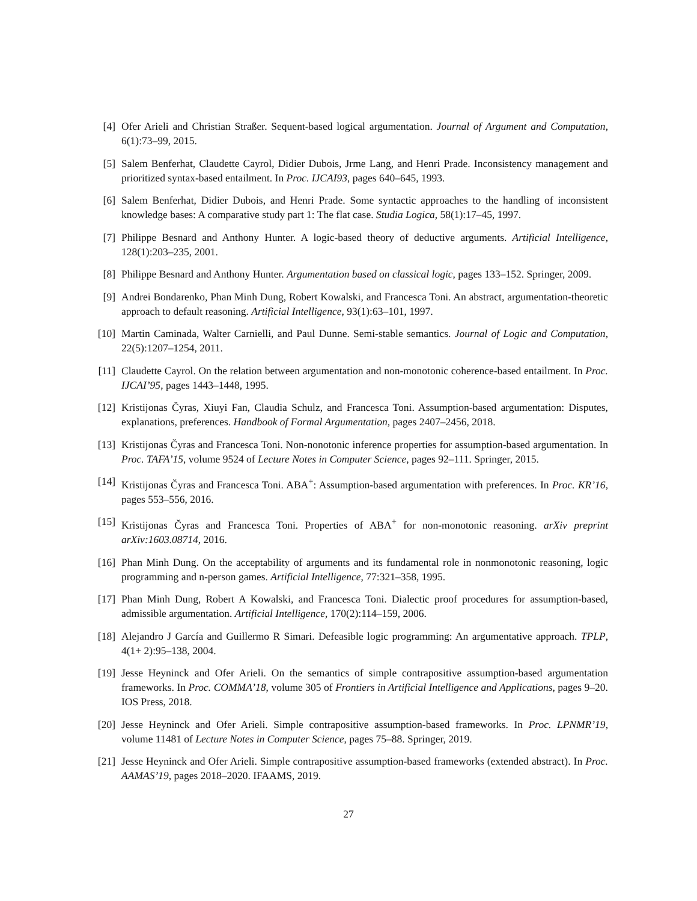[4] Ofer Arieli and Christian Straßer. Sequent-based logical argumentation. Journal of Argument and Computation, 6(1):73–99, 2015.
[5] Salem Benferhat, Claudette Cayrol, Didier Dubois, Jrme Lang, and Henri Prade. Inconsistency management and prioritized syntax-based entailment. In Proc. IJCAI93, pages 640–645, 1993.
[6] Salem Benferhat, Didier Dubois, and Henri Prade. Some syntactic approaches to the handling of inconsistent knowledge bases: A comparative study part 1: The flat case. Studia Logica, 58(1):17–45, 1997.
[7] Philippe Besnard and Anthony Hunter. A logic-based theory of deductive arguments. Artificial Intelligence, 128(1):203–235, 2001.
[8] Philippe Besnard and Anthony Hunter. Argumentation based on classical logic, pages 133–152. Springer, 2009.
[9] Andrei Bondarenko, Phan Minh Dung, Robert Kowalski, and Francesca Toni. An abstract, argumentation-theoretic approach to default reasoning. Artificial Intelligence, 93(1):63–101, 1997.
[10] Martin Caminada, Walter Carnielli, and Paul Dunne. Semi-stable semantics. Journal of Logic and Computation, 22(5):1207–1254, 2011.
[11] Claudette Cayrol. On the relation between argumentation and non-monotonic coherence-based entailment. In Proc. IJCAI’95, pages 1443–1448, 1995.
[12] Kristijonas Čyras, Xiuyi Fan, Claudia Schulz, and Francesca Toni. Assumption-based argumentation: Disputes, explanations, preferences. Handbook of Formal Argumentation, pages 2407–2456, 2018.
[13] Kristijonas Čyras and Francesca Toni. Non-nonotonic inference properties for assumption-based argumentation. In Proc. TAFA’15, volume 9524 of Lecture Notes in Computer Science, pages 92–111. Springer, 2015.
[14] Kristijonas Čyras and Francesca Toni. ABA<sup>+</sup>: Assumption-based argumentation with preferences. In Proc. KR’16, pages 553–556, 2016.
[15] Kristijonas Čyras and Francesca Toni. Properties of ABA<sup>+</sup> for non-monotonic reasoning. arXiv preprint arXiv:1603.08714, 2016.
[16] Phan Minh Dung. On the acceptability of arguments and its fundamental role in nonmonotonic reasoning, logic programming and n-person games. Artificial Intelligence, 77:321–358, 1995.
[17] Phan Minh Dung, Robert A Kowalski, and Francesca Toni. Dialectic proof procedures for assumption-based, admissible argumentation. Artificial Intelligence, 170(2):114–159, 2006.
[18] Alejandro J García and Guillermo R Simari. Defeasible logic programming: An argumentative approach. TPLP, 4(1+ 2):95–138, 2004.
[19] Jesse Heyninck and Ofer Arieli. On the semantics of simple contrapositive assumption-based argumentation frameworks. In Proc. COMMA’18, volume 305 of Frontiers in Artificial Intelligence and Applications, pages 9–20. IOS Press, 2018.
[20] Jesse Heyninck and Ofer Arieli. Simple contrapositive assumption-based frameworks. In Proc. LPNMR’19, volume 11481 of Lecture Notes in Computer Science, pages 75–88. Springer, 2019.
[21] Jesse Heyninck and Ofer Arieli. Simple contrapositive assumption-based frameworks (extended abstract). In Proc. AAMAS’19, pages 2018–2020. IFAAMS, 2019.
27